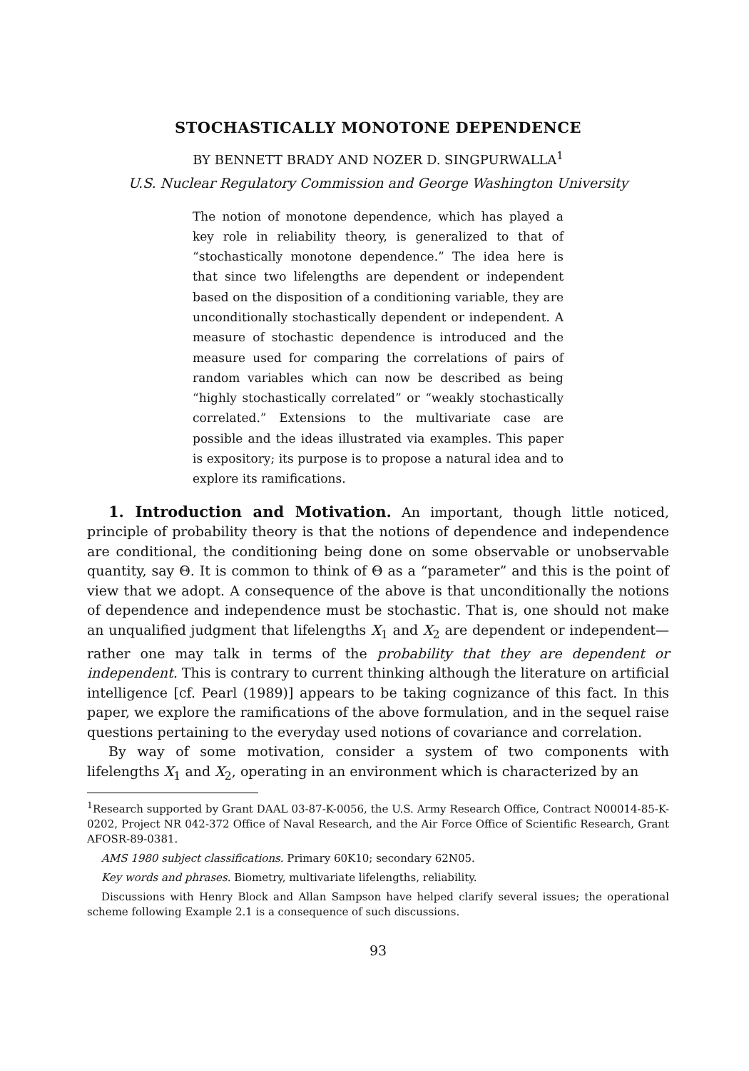STOCHASTICALLY MONOTONE DEPENDENCE
BY BENNETT BRADY AND NOZER D. SINGPURWALLA<sup>1</sup>
U.S. Nuclear Regulatory Commission and George Washington University
The notion of monotone dependence, which has played a key role in reliability theory, is generalized to that of “stochastically monotone dependence.” The idea here is that since two lifelengths are dependent or independent based on the disposition of a conditioning variable, they are unconditionally stochastically dependent or independent. A measure of stochastic dependence is introduced and the measure used for comparing the correlations of pairs of random variables which can now be described as being “highly stochastically correlated” or “weakly stochastically correlated.” Extensions to the multivariate case are possible and the ideas illustrated via examples. This paper is expository; its purpose is to propose a natural idea and to explore its ramifications.
1. Introduction and Motivation. An important, though little noticed, principle of probability theory is that the notions of dependence and independence are conditional, the conditioning being done on some observable or unobservable quantity, say Θ. It is common to think of Θ as a “parameter” and this is the point of view that we adopt. A consequence of the above is that unconditionally the notions of dependence and independence must be stochastic. That is, one should not make an unqualified judgment that lifelengths X<sub>1</sub> and X<sub>2</sub> are dependent or independent—rather one may talk in terms of the probability that they are dependent or independent. This is contrary to current thinking although the literature on artificial intelligence [cf. Pearl (1989)] appears to be taking cognizance of this fact. In this paper, we explore the ramifications of the above formulation, and in the sequel raise questions pertaining to the everyday used notions of covariance and correlation.
By way of some motivation, consider a system of two components with lifelengths X<sub>1</sub> and X<sub>2</sub>, operating in an environment which is characterized by an
<sup>1</sup> Research supported by Grant DAAL 03-87-K-0056, the U.S. Army Research Office, Contract N00014-85-K-0202, Project NR 042-372 Office of Naval Research, and the Air Force Office of Scientific Research, Grant AFOSR-89-0381.
AMS 1980 subject classifications. Primary 60K10; secondary 62N05.
Key words and phrases. Biometry, multivariate lifelengths, reliability.
Discussions with Henry Block and Allan Sampson have helped clarify several issues; the operational scheme following Example 2.1 is a consequence of such discussions.
93